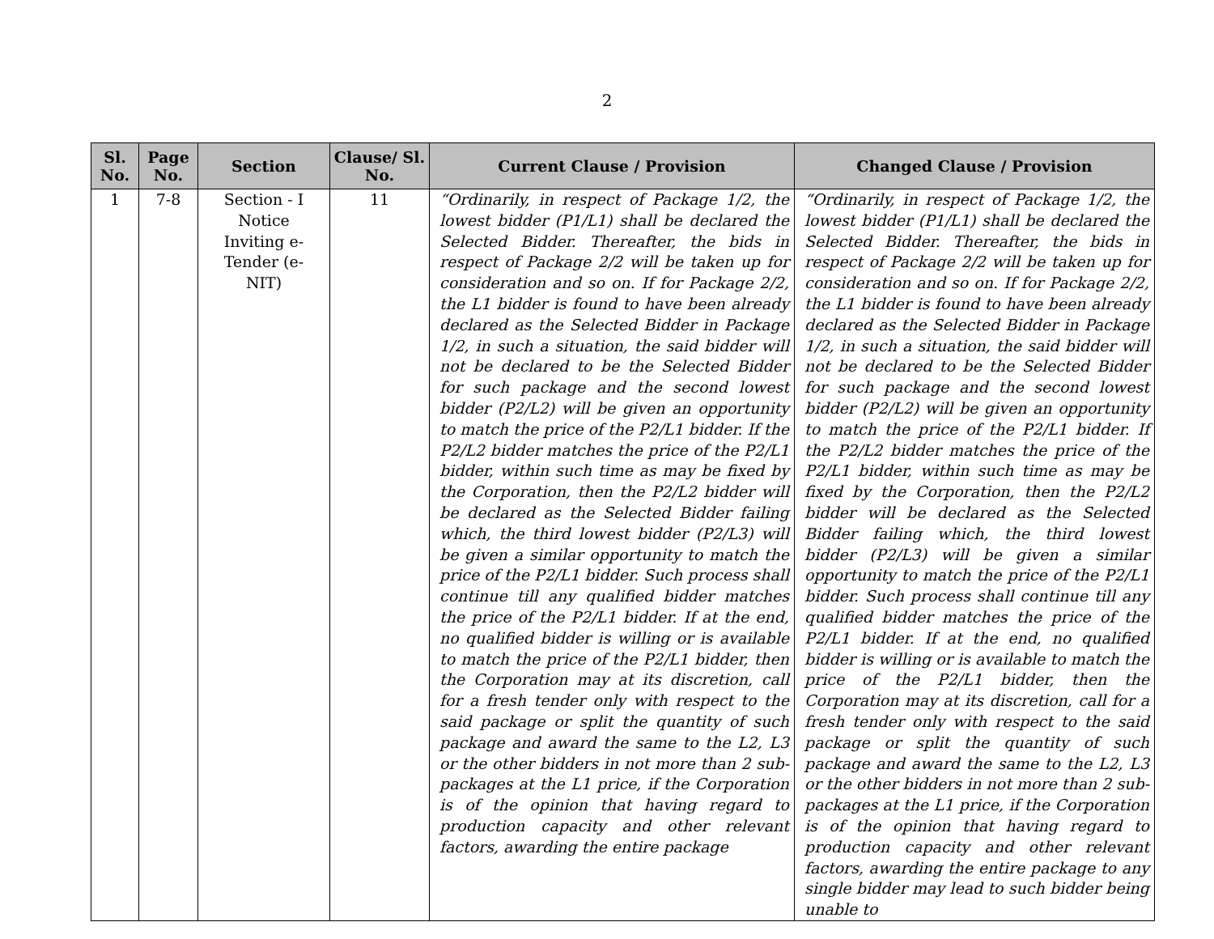2
| Sl. No. | Page No. | Section | Clause/ Sl. No. | Current Clause / Provision | Changed Clause / Provision |
| --- | --- | --- | --- | --- | --- |
| 1 | 7-8 | Section - I Notice Inviting e- Tender (e- NIT) | 11 | “Ordinarily, in respect of Package 1/2, the lowest bidder (P1/L1) shall be declared the Selected Bidder. Thereafter, the bids in respect of Package 2/2 will be taken up for consideration and so on. If for Package 2/2, the L1 bidder is found to have been already declared as the Selected Bidder in Package 1/2, in such a situation, the said bidder will not be declared to be the Selected Bidder for such package and the second lowest bidder (P2/L2) will be given an opportunity to match the price of the P2/L1 bidder. If the P2/L2 bidder matches the price of the P2/L1 bidder, within such time as may be fixed by the Corporation, then the P2/L2 bidder will be declared as the Selected Bidder failing which, the third lowest bidder (P2/L3) will be given a similar opportunity to match the price of the P2/L1 bidder. Such process shall continue till any qualified bidder matches the price of the P2/L1 bidder. If at the end, no qualified bidder is willing or is available to match the price of the P2/L1 bidder, then the Corporation may at its discretion, call for a fresh tender only with respect to the said package or split the quantity of such package and award the same to the L2, L3 or the other bidders in not more than 2 sub-packages at the L1 price, if the Corporation is of the opinion that having regard to production capacity and other relevant factors, awarding the entire package | “Ordinarily, in respect of Package 1/2, the lowest bidder (P1/L1) shall be declared the Selected Bidder. Thereafter, the bids in respect of Package 2/2 will be taken up for consideration and so on. If for Package 2/2, the L1 bidder is found to have been already declared as the Selected Bidder in Package 1/2, in such a situation, the said bidder will not be declared to be the Selected Bidder for such package and the second lowest bidder (P2/L2) will be given an opportunity to match the price of the P2/L1 bidder. If the P2/L2 bidder matches the price of the P2/L1 bidder, within such time as may be fixed by the Corporation, then the P2/L2 bidder will be declared as the Selected Bidder failing which, the third lowest bidder (P2/L3) will be given a similar opportunity to match the price of the P2/L1 bidder. Such process shall continue till any qualified bidder matches the price of the P2/L1 bidder. If at the end, no qualified bidder is willing or is available to match the price of the P2/L1 bidder, then the Corporation may at its discretion, call for a fresh tender only with respect to the said package or split the quantity of such package and award the same to the L2, L3 or the other bidders in not more than 2 sub-packages at the L1 price, if the Corporation is of the opinion that having regard to production capacity and other relevant factors, awarding the entire package to any single bidder may lead to such bidder being unable to |